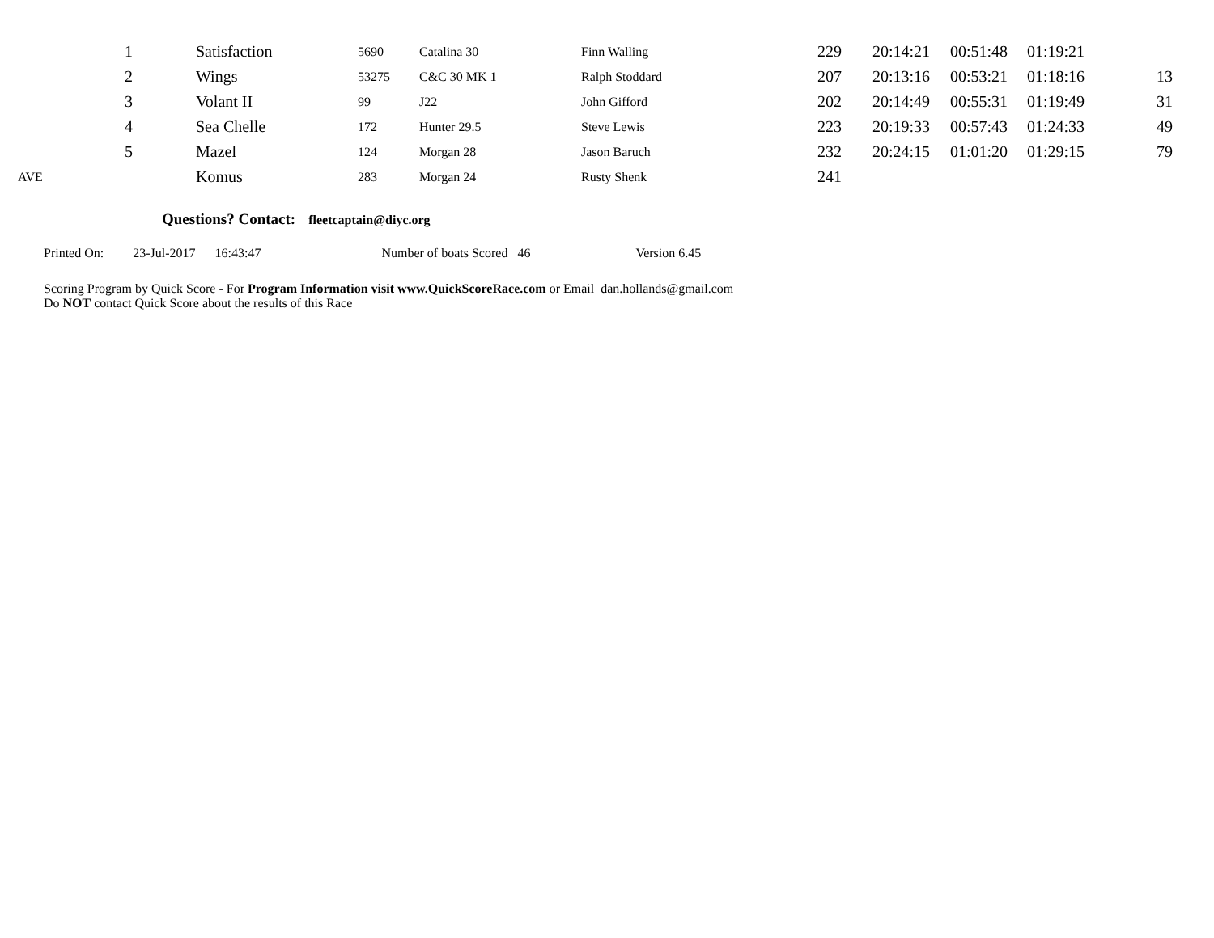| | 1 | Satisfaction | 5690 | Catalina 30 | Finn Walling | 229 | 20:14:21 | 00:51:48 | 01:19:21 | |
| | 2 | Wings | 53275 | C&C 30 MK 1 | Ralph Stoddard | 207 | 20:13:16 | 00:53:21 | 01:18:16 | 13 |
| | 3 | Volant II | 99 | J22 | John Gifford | 202 | 20:14:49 | 00:55:31 | 01:19:49 | 31 |
| | 4 | Sea Chelle | 172 | Hunter 29.5 | Steve Lewis | 223 | 20:19:33 | 00:57:43 | 01:24:33 | 49 |
| | 5 | Mazel | 124 | Morgan 28 | Jason Baruch | 232 | 20:24:15 | 01:01:20 | 01:29:15 | 79 |
| AVE | | Komus | 283 | Morgan 24 | Rusty Shenk | 241 | | | | |
Questions? Contact: fleetcaptain@diyc.org
Printed On: 23-Jul-2017 16:43:47 Number of boats Scored 46 Version 6.45
Scoring Program by Quick Score - For Program Information visit www.QuickScoreRace.com or Email dan.hollands@gmail.com
Do NOT contact Quick Score about the results of this Race